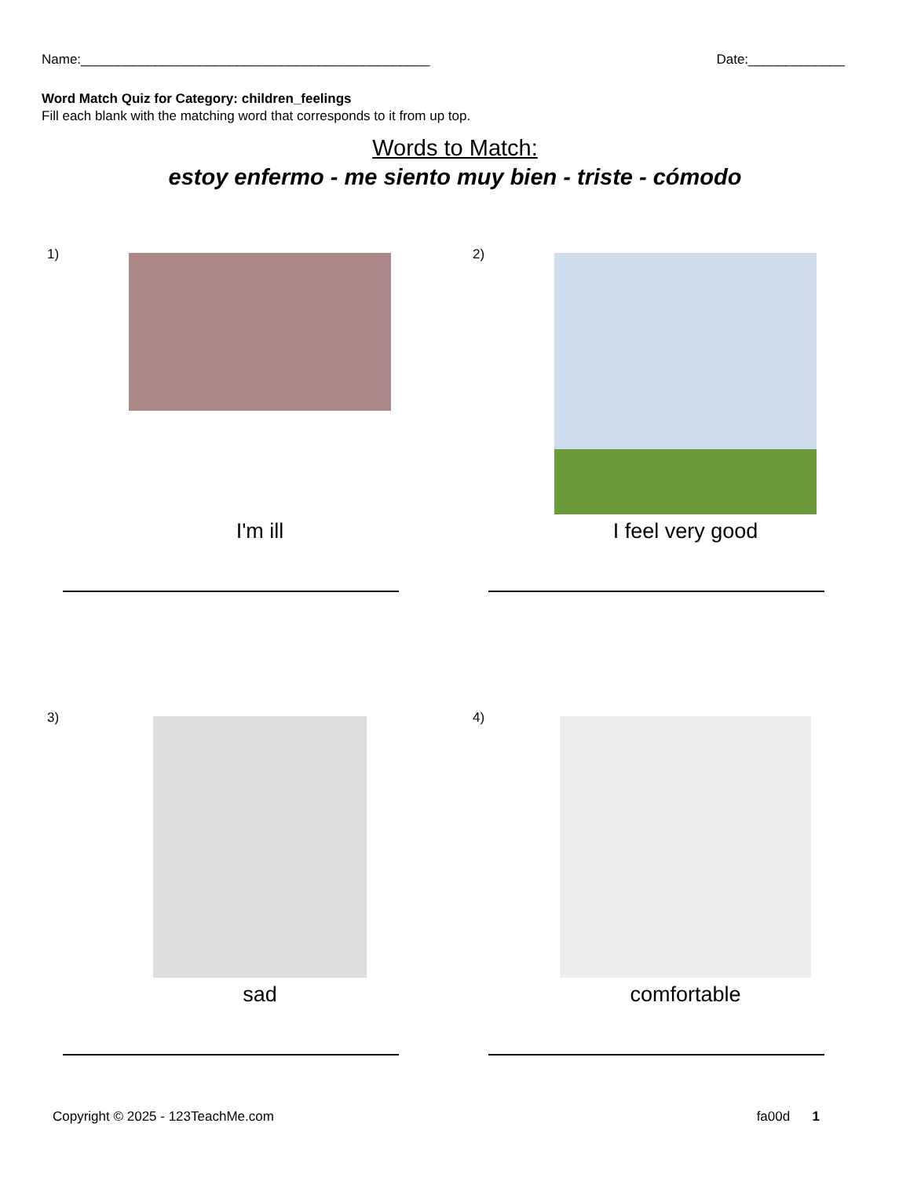Name:_______________________________________________ Date:_____________
Word Match Quiz for Category: children_feelings
Fill each blank with the matching word that corresponds to it from up top.
Words to Match:
estoy enfermo - me siento muy bien - triste - cómodo
1)
I'm ill
2)
I feel very good
3)
sad
4)
comfortable
Copyright © 2025 - 123TeachMe.com fa00d 1